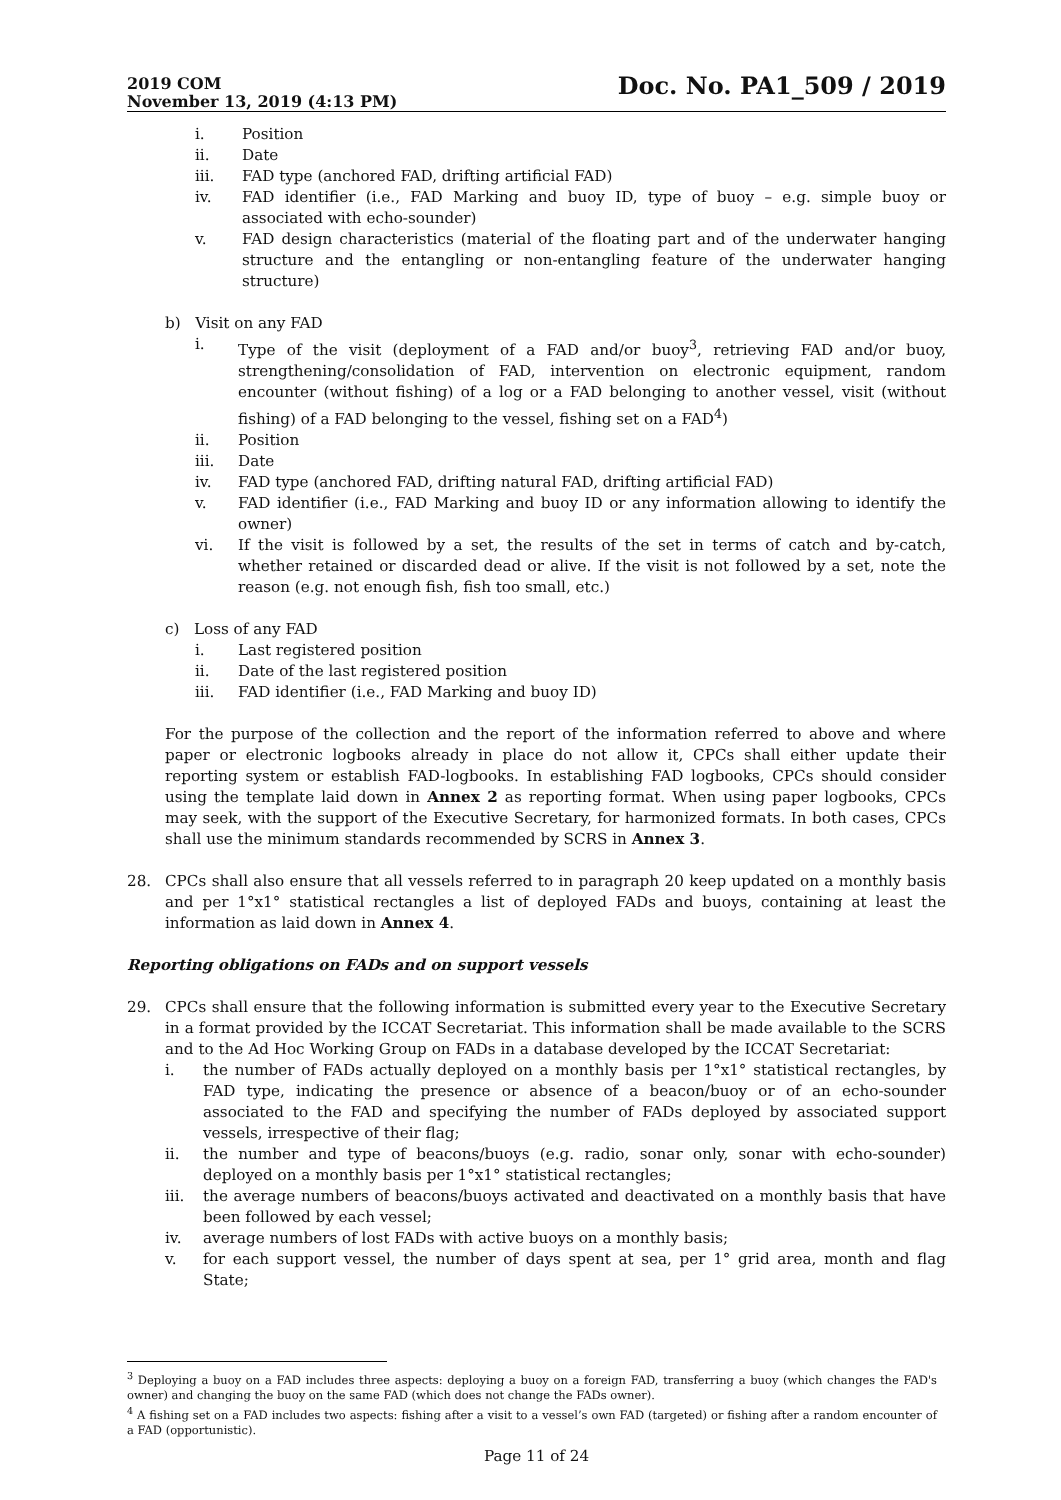2019 COM
November 13, 2019 (4:13 PM)
Doc. No. PA1_509 / 2019
i. Position
ii. Date
iii. FAD type (anchored FAD, drifting artificial FAD)
iv. FAD identifier (i.e., FAD Marking and buoy ID, type of buoy – e.g. simple buoy or associated with echo-sounder)
v. FAD design characteristics (material of the floating part and of the underwater hanging structure and the entangling or non-entangling feature of the underwater hanging structure)
b) Visit on any FAD
i. Type of the visit (deployment of a FAD and/or buoy<sup>3</sup>, retrieving FAD and/or buoy, strengthening/consolidation of FAD, intervention on electronic equipment, random encounter (without fishing) of a log or a FAD belonging to another vessel, visit (without fishing) of a FAD belonging to the vessel, fishing set on a FAD<sup>4</sup>)
ii. Position
iii. Date
iv. FAD type (anchored FAD, drifting natural FAD, drifting artificial FAD)
v. FAD identifier (i.e., FAD Marking and buoy ID or any information allowing to identify the owner)
vi. If the visit is followed by a set, the results of the set in terms of catch and by-catch, whether retained or discarded dead or alive. If the visit is not followed by a set, note the reason (e.g. not enough fish, fish too small, etc.)
c) Loss of any FAD
i. Last registered position
ii. Date of the last registered position
iii. FAD identifier (i.e., FAD Marking and buoy ID)
For the purpose of the collection and the report of the information referred to above and where paper or electronic logbooks already in place do not allow it, CPCs shall either update their reporting system or establish FAD-logbooks. In establishing FAD logbooks, CPCs should consider using the template laid down in Annex 2 as reporting format. When using paper logbooks, CPCs may seek, with the support of the Executive Secretary, for harmonized formats. In both cases, CPCs shall use the minimum standards recommended by SCRS in Annex 3.
28. CPCs shall also ensure that all vessels referred to in paragraph 20 keep updated on a monthly basis and per 1°x1° statistical rectangles a list of deployed FADs and buoys, containing at least the information as laid down in Annex 4.
Reporting obligations on FADs and on support vessels
29. CPCs shall ensure that the following information is submitted every year to the Executive Secretary in a format provided by the ICCAT Secretariat. This information shall be made available to the SCRS and to the Ad Hoc Working Group on FADs in a database developed by the ICCAT Secretariat:
i. the number of FADs actually deployed on a monthly basis per 1°x1° statistical rectangles, by FAD type, indicating the presence or absence of a beacon/buoy or of an echo-sounder associated to the FAD and specifying the number of FADs deployed by associated support vessels, irrespective of their flag;
ii. the number and type of beacons/buoys (e.g. radio, sonar only, sonar with echo-sounder) deployed on a monthly basis per 1°x1° statistical rectangles;
iii. the average numbers of beacons/buoys activated and deactivated on a monthly basis that have been followed by each vessel;
iv. average numbers of lost FADs with active buoys on a monthly basis;
v. for each support vessel, the number of days spent at sea, per 1° grid area, month and flag State;
<sup>3</sup> Deploying a buoy on a FAD includes three aspects: deploying a buoy on a foreign FAD, transferring a buoy (which changes the FAD's owner) and changing the buoy on the same FAD (which does not change the FADs owner).
<sup>4</sup> A fishing set on a FAD includes two aspects: fishing after a visit to a vessel’s own FAD (targeted) or fishing after a random encounter of a FAD (opportunistic).
Page 11 of 24